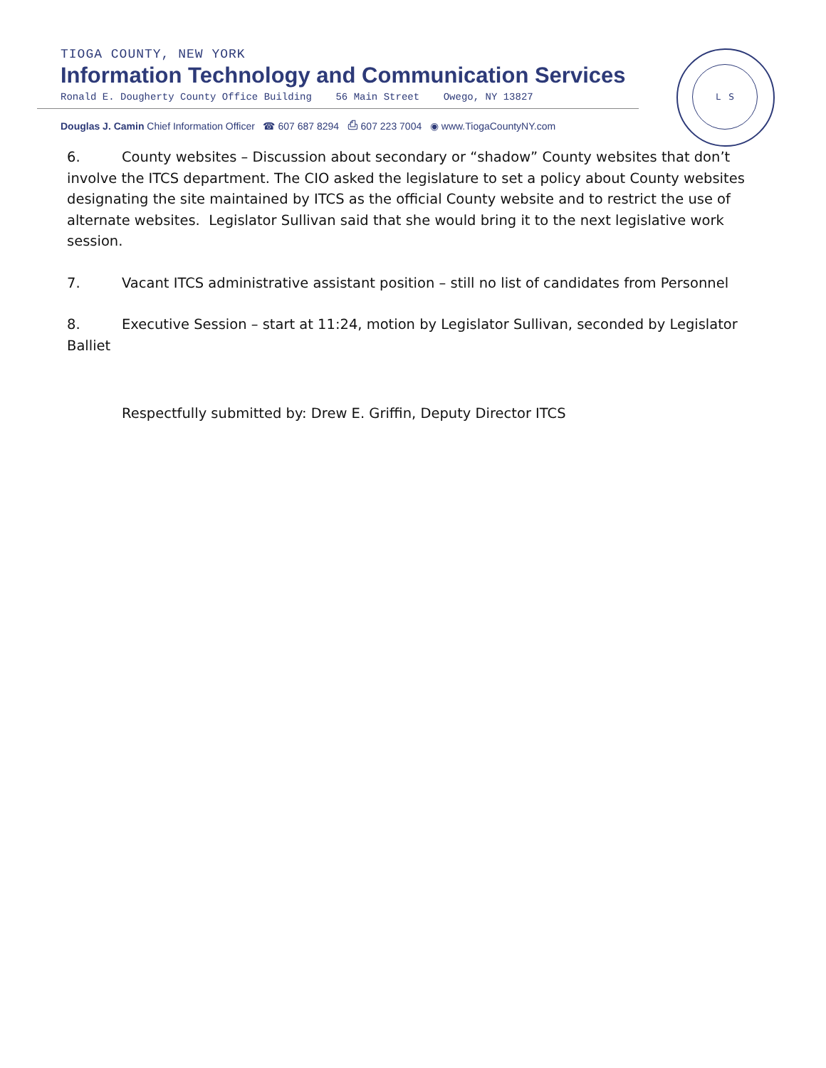TIOGA COUNTY, NEW YORK
Information Technology and Communication Services
Ronald E. Dougherty County Office Building 56 Main Street Owego, NY 13827
Douglas J. Camin Chief Information Officer ☎ 607 687 8294 ⎙ 607 223 7004 ◉ www.TiogaCountyNY.com
L S
6. County websites – Discussion about secondary or “shadow” County websites that don’t involve the ITCS department. The CIO asked the legislature to set a policy about County websites designating the site maintained by ITCS as the official County website and to restrict the use of alternate websites. Legislator Sullivan said that she would bring it to the next legislative work session.
7. Vacant ITCS administrative assistant position – still no list of candidates from Personnel
8. Executive Session – start at 11:24, motion by Legislator Sullivan, seconded by Legislator Balliet
Respectfully submitted by: Drew E. Griffin, Deputy Director ITCS